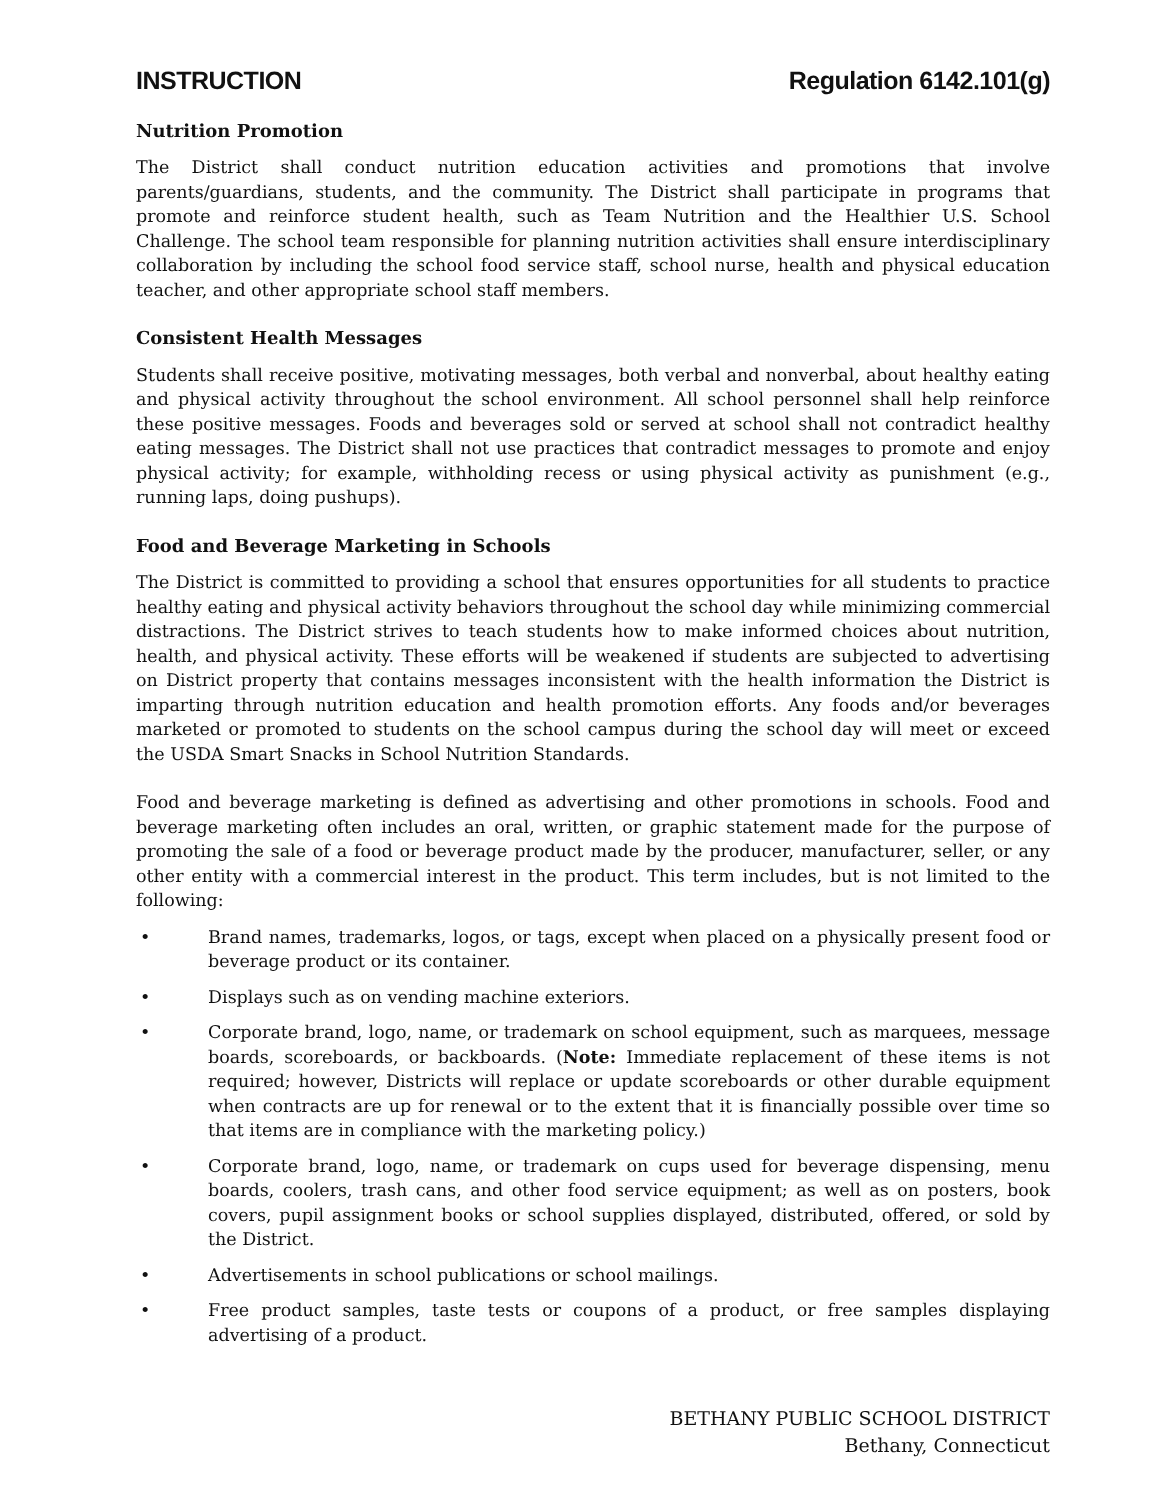INSTRUCTION Regulation 6142.101(g)
Nutrition Promotion
The District shall conduct nutrition education activities and promotions that involve parents/guardians, students, and the community. The District shall participate in programs that promote and reinforce student health, such as Team Nutrition and the Healthier U.S. School Challenge. The school team responsible for planning nutrition activities shall ensure interdisciplinary collaboration by including the school food service staff, school nurse, health and physical education teacher, and other appropriate school staff members.
Consistent Health Messages
Students shall receive positive, motivating messages, both verbal and nonverbal, about healthy eating and physical activity throughout the school environment. All school personnel shall help reinforce these positive messages. Foods and beverages sold or served at school shall not contradict healthy eating messages. The District shall not use practices that contradict messages to promote and enjoy physical activity; for example, withholding recess or using physical activity as punishment (e.g., running laps, doing pushups).
Food and Beverage Marketing in Schools
The District is committed to providing a school that ensures opportunities for all students to practice healthy eating and physical activity behaviors throughout the school day while minimizing commercial distractions. The District strives to teach students how to make informed choices about nutrition, health, and physical activity. These efforts will be weakened if students are subjected to advertising on District property that contains messages inconsistent with the health information the District is imparting through nutrition education and health promotion efforts. Any foods and/or beverages marketed or promoted to students on the school campus during the school day will meet or exceed the USDA Smart Snacks in School Nutrition Standards.
Food and beverage marketing is defined as advertising and other promotions in schools. Food and beverage marketing often includes an oral, written, or graphic statement made for the purpose of promoting the sale of a food or beverage product made by the producer, manufacturer, seller, or any other entity with a commercial interest in the product. This term includes, but is not limited to the following:
• Brand names, trademarks, logos, or tags, except when placed on a physically present food or beverage product or its container.
• Displays such as on vending machine exteriors.
• Corporate brand, logo, name, or trademark on school equipment, such as marquees, message boards, scoreboards, or backboards. (Note: Immediate replacement of these items is not required; however, Districts will replace or update scoreboards or other durable equipment when contracts are up for renewal or to the extent that it is financially possible over time so that items are in compliance with the marketing policy.)
• Corporate brand, logo, name, or trademark on cups used for beverage dispensing, menu boards, coolers, trash cans, and other food service equipment; as well as on posters, book covers, pupil assignment books or school supplies displayed, distributed, offered, or sold by the District.
• Advertisements in school publications or school mailings.
• Free product samples, taste tests or coupons of a product, or free samples displaying advertising of a product.
BETHANY PUBLIC SCHOOL DISTRICT
Bethany, Connecticut